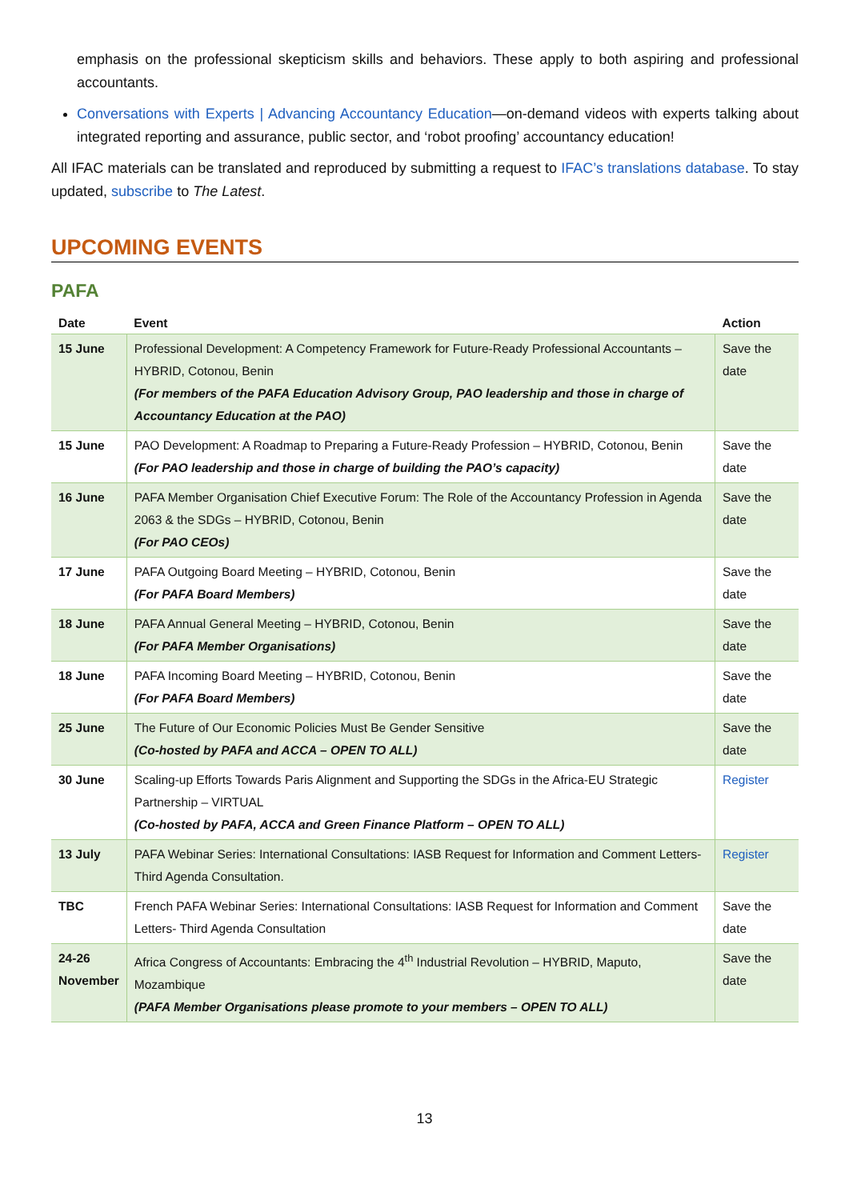emphasis on the professional skepticism skills and behaviors. These apply to both aspiring and professional accountants.
Conversations with Experts | Advancing Accountancy Education—on-demand videos with experts talking about integrated reporting and assurance, public sector, and ‘robot proofing’ accountancy education!
All IFAC materials can be translated and reproduced by submitting a request to IFAC’s translations database. To stay updated, subscribe to The Latest.
UPCOMING EVENTS
PAFA
| Date | Event | Action |
| --- | --- | --- |
| 15 June | Professional Development: A Competency Framework for Future-Ready Professional Accountants – HYBRID, Cotonou, Benin (For members of the PAFA Education Advisory Group, PAO leadership and those in charge of Accountancy Education at the PAO) | Save the date |
| 15 June | PAO Development: A Roadmap to Preparing a Future-Ready Profession – HYBRID, Cotonou, Benin (For PAO leadership and those in charge of building the PAO’s capacity) | Save the date |
| 16 June | PAFA Member Organisation Chief Executive Forum: The Role of the Accountancy Profession in Agenda 2063 & the SDGs – HYBRID, Cotonou, Benin (For PAO CEOs) | Save the date |
| 17 June | PAFA Outgoing Board Meeting – HYBRID, Cotonou, Benin (For PAFA Board Members) | Save the date |
| 18 June | PAFA Annual General Meeting – HYBRID, Cotonou, Benin (For PAFA Member Organisations) | Save the date |
| 18 June | PAFA Incoming Board Meeting – HYBRID, Cotonou, Benin (For PAFA Board Members) | Save the date |
| 25 June | The Future of Our Economic Policies Must Be Gender Sensitive (Co-hosted by PAFA and ACCA – OPEN TO ALL) | Save the date |
| 30 June | Scaling-up Efforts Towards Paris Alignment and Supporting the SDGs in the Africa-EU Strategic Partnership – VIRTUAL (Co-hosted by PAFA, ACCA and Green Finance Platform – OPEN TO ALL) | Register |
| 13 July | PAFA Webinar Series: International Consultations: IASB Request for Information and Comment Letters- Third Agenda Consultation. | Register |
| TBC | French PAFA Webinar Series: International Consultations: IASB Request for Information and Comment Letters- Third Agenda Consultation | Save the date |
| 24-26 November | Africa Congress of Accountants: Embracing the 4<sup>th</sup> Industrial Revolution – HYBRID, Maputo, Mozambique (PAFA Member Organisations please promote to your members – OPEN TO ALL) | Save the date |
13